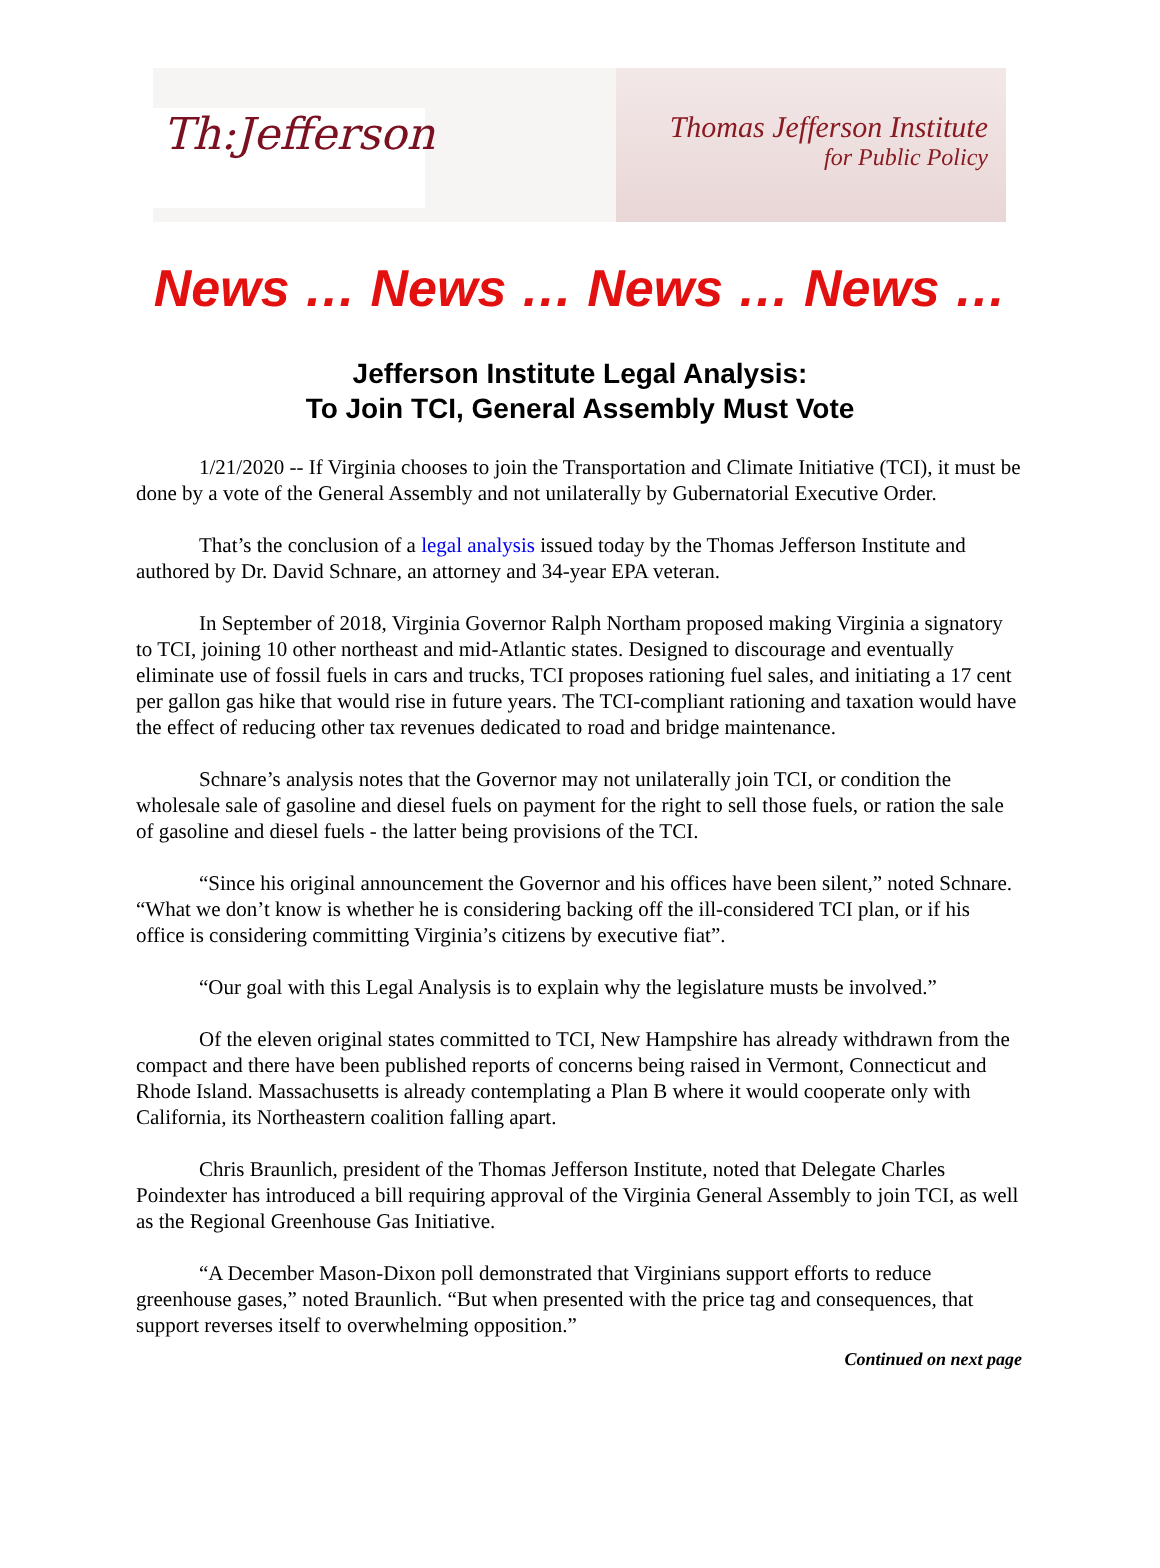Th:Jefferson
Thomas Jefferson Institute
for Public Policy
News … News … News … News …
Jefferson Institute Legal Analysis:
To Join TCI, General Assembly Must Vote
1/21/2020 -- If Virginia chooses to join the Transportation and Climate Initiative (TCI), it must be done by a vote of the General Assembly and not unilaterally by Gubernatorial Executive Order.
That’s the conclusion of a legal analysis issued today by the Thomas Jefferson Institute and authored by Dr. David Schnare, an attorney and 34-year EPA veteran.
In September of 2018, Virginia Governor Ralph Northam proposed making Virginia a signatory to TCI, joining 10 other northeast and mid-Atlantic states. Designed to discourage and eventually eliminate use of fossil fuels in cars and trucks, TCI proposes rationing fuel sales, and initiating a 17 cent per gallon gas hike that would rise in future years. The TCI-compliant rationing and taxation would have the effect of reducing other tax revenues dedicated to road and bridge maintenance.
Schnare’s analysis notes that the Governor may not unilaterally join TCI, or condition the wholesale sale of gasoline and diesel fuels on payment for the right to sell those fuels, or ration the sale of gasoline and diesel fuels - the latter being provisions of the TCI.
“Since his original announcement the Governor and his offices have been silent,” noted Schnare. “What we don’t know is whether he is considering backing off the ill-considered TCI plan, or if his office is considering committing Virginia’s citizens by executive fiat”.
“Our goal with this Legal Analysis is to explain why the legislature musts be involved.”
Of the eleven original states committed to TCI, New Hampshire has already withdrawn from the compact and there have been published reports of concerns being raised in Vermont, Connecticut and Rhode Island. Massachusetts is already contemplating a Plan B where it would cooperate only with California, its Northeastern coalition falling apart.
Chris Braunlich, president of the Thomas Jefferson Institute, noted that Delegate Charles Poindexter has introduced a bill requiring approval of the Virginia General Assembly to join TCI, as well as the Regional Greenhouse Gas Initiative.
“A December Mason-Dixon poll demonstrated that Virginians support efforts to reduce greenhouse gases,” noted Braunlich. “But when presented with the price tag and consequences, that support reverses itself to overwhelming opposition.”
Continued on next page